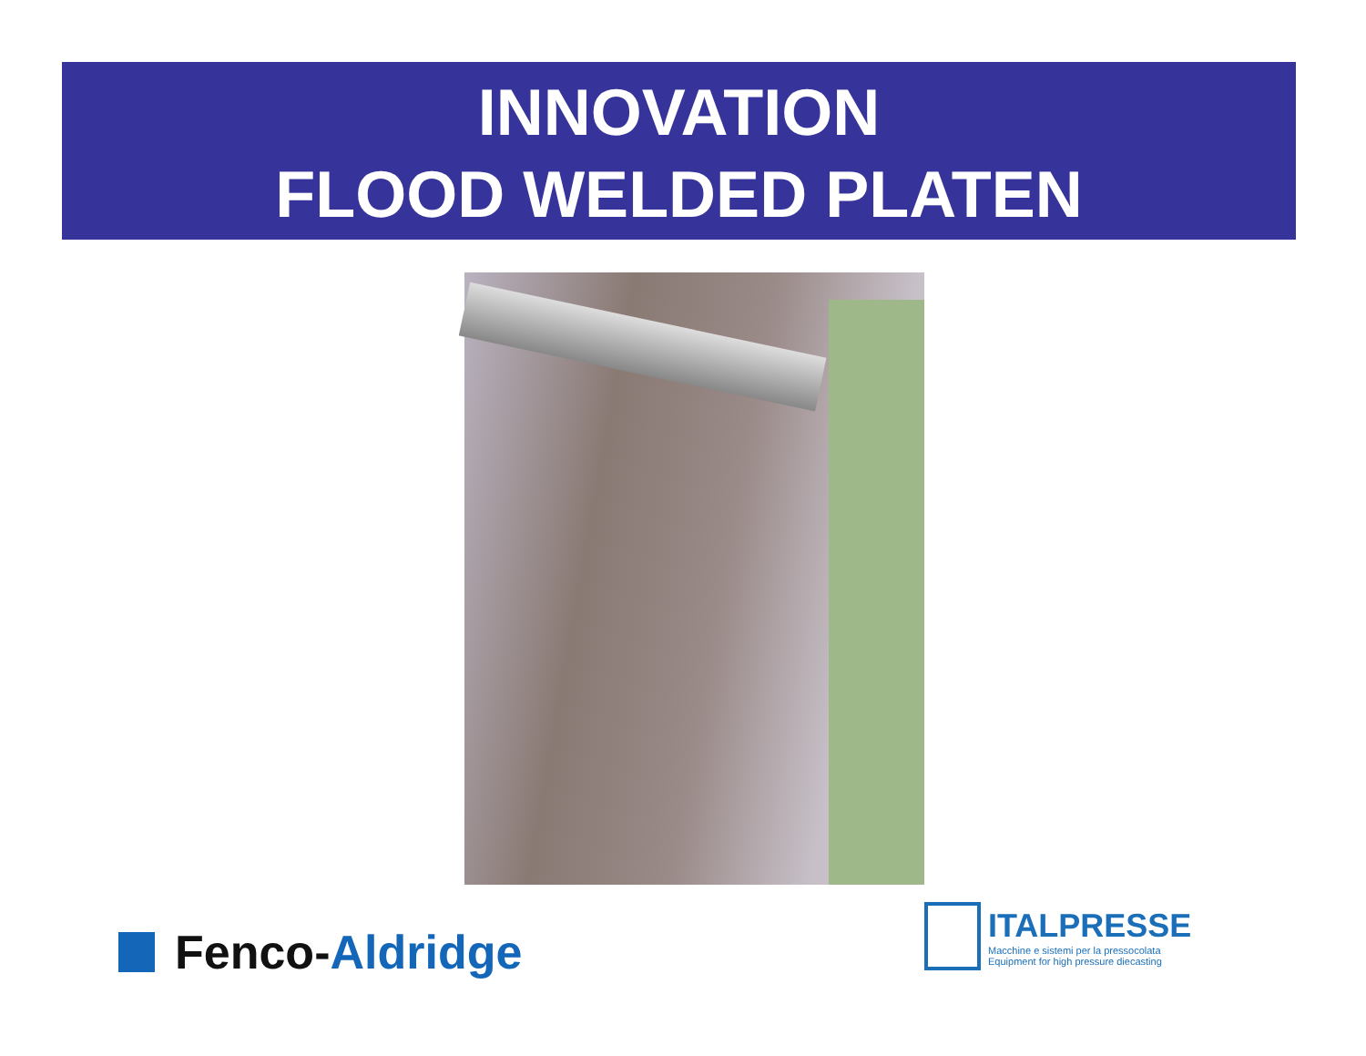INNOVATION
FLOOD WELDED PLATEN
Fenco- Aldridge
ITALPRESSE
Macchine e sistemi per la pressocolata
Equipment for high pressure diecasting